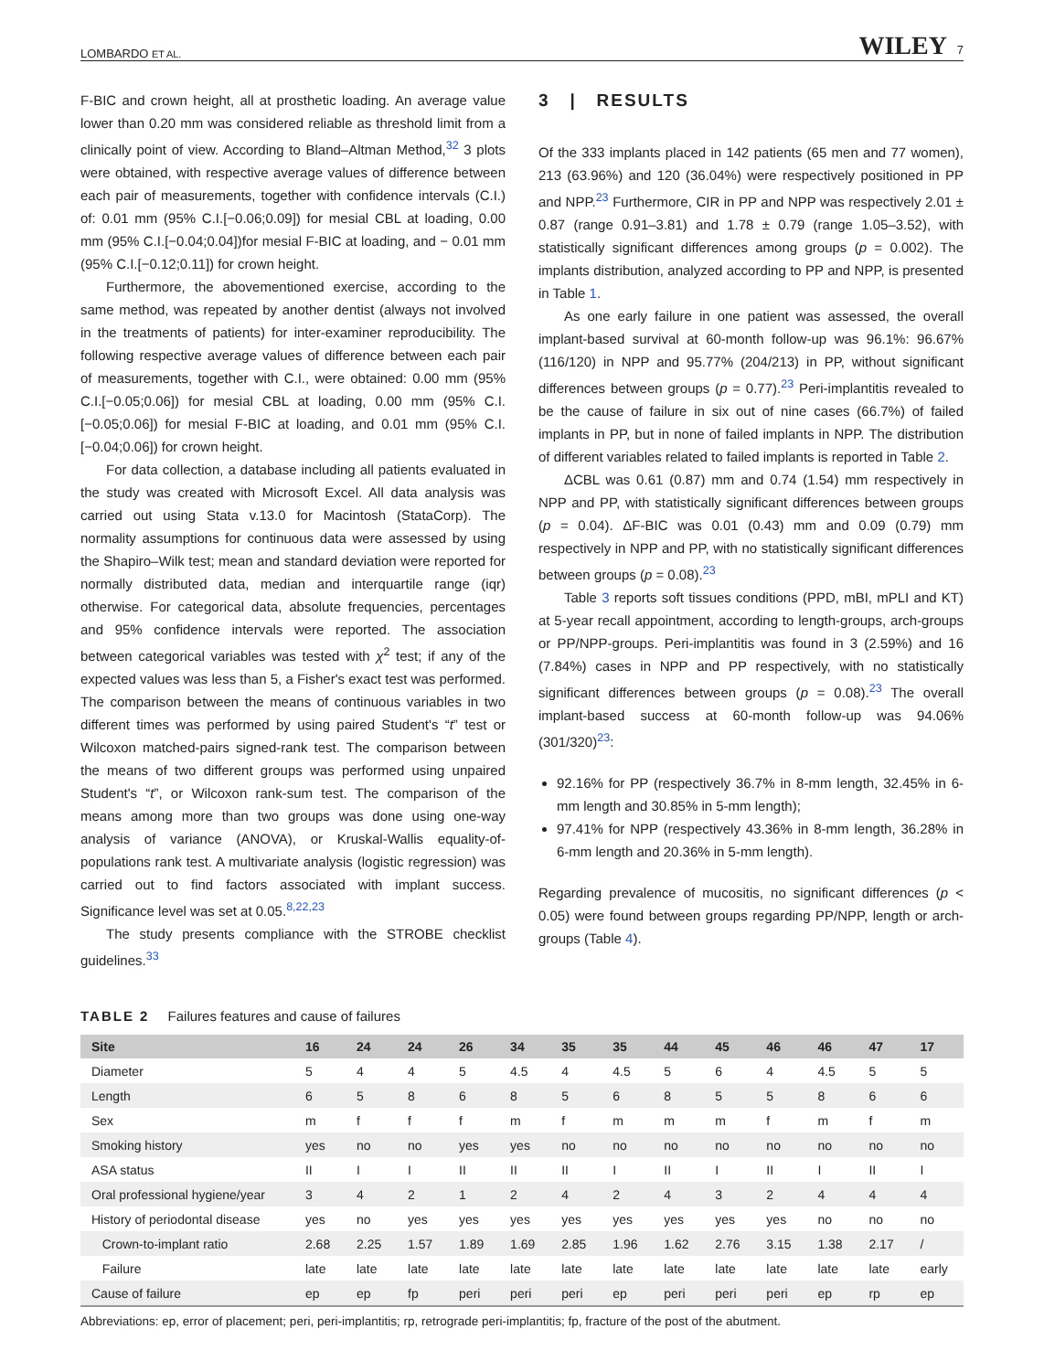LOMBARDO ET AL. WILEY 7
F-BIC and crown height, all at prosthetic loading. An average value lower than 0.20 mm was considered reliable as threshold limit from a clinically point of view. According to Bland–Altman Method,<sup>32</sup> 3 plots were obtained, with respective average values of difference between each pair of measurements, together with confidence intervals (C.I.) of: 0.01 mm (95% C.I.[−0.06;0.09]) for mesial CBL at loading, 0.00 mm (95% C.I.[−0.04;0.04])for mesial F-BIC at loading, and − 0.01 mm (95% C.I.[−0.12;0.11]) for crown height.
Furthermore, the abovementioned exercise, according to the same method, was repeated by another dentist (always not involved in the treatments of patients) for inter-examiner reproducibility. The following respective average values of difference between each pair of measurements, together with C.I., were obtained: 0.00 mm (95% C.I.[−0.05;0.06]) for mesial CBL at loading, 0.00 mm (95% C.I. [−0.05;0.06]) for mesial F-BIC at loading, and 0.01 mm (95% C.I. [−0.04;0.06]) for crown height.
For data collection, a database including all patients evaluated in the study was created with Microsoft Excel. All data analysis was carried out using Stata v.13.0 for Macintosh (StataCorp). The normality assumptions for continuous data were assessed by using the Shapiro–Wilk test; mean and standard deviation were reported for normally distributed data, median and interquartile range (iqr) otherwise. For categorical data, absolute frequencies, percentages and 95% confidence intervals were reported. The association between categorical variables was tested with χ<sup>2</sup> test; if any of the expected values was less than 5, a Fisher's exact test was performed. The comparison between the means of continuous variables in two different times was performed by using paired Student's “t” test or Wilcoxon matched-pairs signed-rank test. The comparison between the means of two different groups was performed using unpaired Student's “t”, or Wilcoxon rank-sum test. The comparison of the means among more than two groups was done using one-way analysis of variance (ANOVA), or Kruskal-Wallis equality-of-populations rank test. A multivariate analysis (logistic regression) was carried out to find factors associated with implant success. Significance level was set at 0.05.<sup>8,22,23</sup>
The study presents compliance with the STROBE checklist guidelines.<sup>33</sup>
3 | RESULTS
Of the 333 implants placed in 142 patients (65 men and 77 women), 213 (63.96%) and 120 (36.04%) were respectively positioned in PP and NPP.<sup>23</sup> Furthermore, CIR in PP and NPP was respectively 2.01 ± 0.87 (range 0.91–3.81) and 1.78 ± 0.79 (range 1.05–3.52), with statistically significant differences among groups (p = 0.002). The implants distribution, analyzed according to PP and NPP, is presented in Table 1.
As one early failure in one patient was assessed, the overall implant-based survival at 60-month follow-up was 96.1%: 96.67% (116/120) in NPP and 95.77% (204/213) in PP, without significant differences between groups (p = 0.77).<sup>23</sup> Peri-implantitis revealed to be the cause of failure in six out of nine cases (66.7%) of failed implants in PP, but in none of failed implants in NPP. The distribution of different variables related to failed implants is reported in Table 2.
ΔCBL was 0.61 (0.87) mm and 0.74 (1.54) mm respectively in NPP and PP, with statistically significant differences between groups (p = 0.04). ΔF-BIC was 0.01 (0.43) mm and 0.09 (0.79) mm respectively in NPP and PP, with no statistically significant differences between groups (p = 0.08).<sup>23</sup>
Table 3 reports soft tissues conditions (PPD, mBI, mPLI and KT) at 5-year recall appointment, according to length-groups, arch-groups or PP/NPP-groups. Peri-implantitis was found in 3 (2.59%) and 16 (7.84%) cases in NPP and PP respectively, with no statistically significant differences between groups (p = 0.08).<sup>23</sup> The overall implant-based success at 60-month follow-up was 94.06% (301/320)<sup>23</sup>:
92.16% for PP (respectively 36.7% in 8-mm length, 32.45% in 6-mm length and 30.85% in 5-mm length);
97.41% for NPP (respectively 43.36% in 8-mm length, 36.28% in 6-mm length and 20.36% in 5-mm length).
Regarding prevalence of mucositis, no significant differences (p < 0.05) were found between groups regarding PP/NPP, length or arch-groups (Table 4).
TABLE 2 Failures features and cause of failures
| Site | 16 | 24 | 24 | 26 | 34 | 35 | 35 | 44 | 45 | 46 | 46 | 47 | 17 |
| --- | --- | --- | --- | --- | --- | --- | --- | --- | --- | --- | --- | --- | --- |
| Diameter | 5 | 4 | 4 | 5 | 4.5 | 4 | 4.5 | 5 | 6 | 4 | 4.5 | 5 | 5 |
| Length | 6 | 5 | 8 | 6 | 8 | 5 | 6 | 8 | 5 | 5 | 8 | 6 | 6 |
| Sex | m | f | f | f | m | f | m | m | m | f | m | f | m |
| Smoking history | yes | no | no | yes | yes | no | no | no | no | no | no | no | no |
| ASA status | II | I | I | II | II | II | I | II | I | II | I | II | I |
| Oral professional hygiene/year | 3 | 4 | 2 | 1 | 2 | 4 | 2 | 4 | 3 | 2 | 4 | 4 | 4 |
| History of periodontal disease | yes | no | yes | yes | yes | yes | yes | yes | yes | yes | no | no | no |
| Crown-to-implant ratio | 2.68 | 2.25 | 1.57 | 1.89 | 1.69 | 2.85 | 1.96 | 1.62 | 2.76 | 3.15 | 1.38 | 2.17 | / |
| Failure | late | late | late | late | late | late | late | late | late | late | late | late | early |
| Cause of failure | ep | ep | fp | peri | peri | peri | ep | peri | peri | peri | ep | rp | ep |
Abbreviations: ep, error of placement; peri, peri-implantitis; rp, retrograde peri-implantitis; fp, fracture of the post of the abutment.